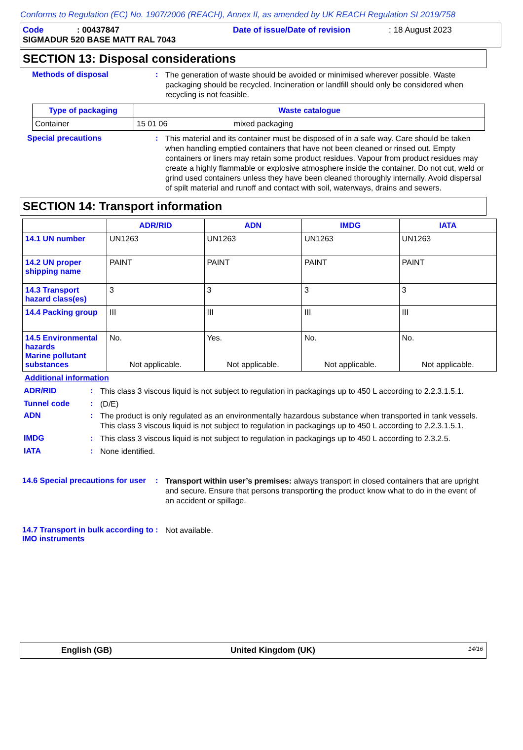Conforms to Regulation (EC) No. 1907/2006 (REACH), Annex II, as amended by UK REACH Regulation SI 2019/758
Code: 00437847 Date of issue/Date of revision: 18 August 2023
SIGMADUR 520 BASE MATT RAL 7043
SECTION 13: Disposal considerations
Methods of disposal :
The generation of waste should be avoided or minimised wherever possible. Waste packaging should be recycled. Incineration or landfill should only be considered when recycling is not feasible.
| Type of packaging | Waste catalogue |
| --- | --- |
| Container | 15 01 06 mixed packaging |
Special precautions :
This material and its container must be disposed of in a safe way. Care should be taken when handling emptied containers that have not been cleaned or rinsed out. Empty containers or liners may retain some product residues. Vapour from product residues may create a highly flammable or explosive atmosphere inside the container. Do not cut, weld or grind used containers unless they have been cleaned thoroughly internally. Avoid dispersal of spilt material and runoff and contact with soil, waterways, drains and sewers.
SECTION 14: Transport information
| | ADR/RID | ADN | IMDG | IATA |
| --- | --- | --- | --- | --- |
| 14.1 UN number | UN1263 | UN1263 | UN1263 | UN1263 |
| 14.2 UN proper shipping name | PAINT | PAINT | PAINT | PAINT |
| 14.3 Transport hazard class(es) | 3 | 3 | 3 | 3 |
| 14.4 Packing group | III | III | III | III |
| 14.5 Environmental hazards Marine pollutant substances | No. Not applicable. | Yes. Not applicable. | No. Not applicable. | No. Not applicable. |
Additional information
ADR/RID :
This class 3 viscous liquid is not subject to regulation in packagings up to 450 L according to 2.2.3.1.5.1.
Tunnel code :
(D/E)
ADN :
The product is only regulated as an environmentally hazardous substance when transported in tank vessels. This class 3 viscous liquid is not subject to regulation in packagings up to 450 L according to 2.2.3.1.5.1.
IMDG :
This class 3 viscous liquid is not subject to regulation in packagings up to 450 L according to 2.3.2.5.
IATA :
None identified.
14.6 Special precautions for user
:
Transport within user’s premises: always transport in closed containers that are upright and secure. Ensure that persons transporting the product know what to do in the event of an accident or spillage.
14.7 Transport in bulk according to IMO instruments
:
Not available.
English (GB) United Kingdom (UK) 14/16